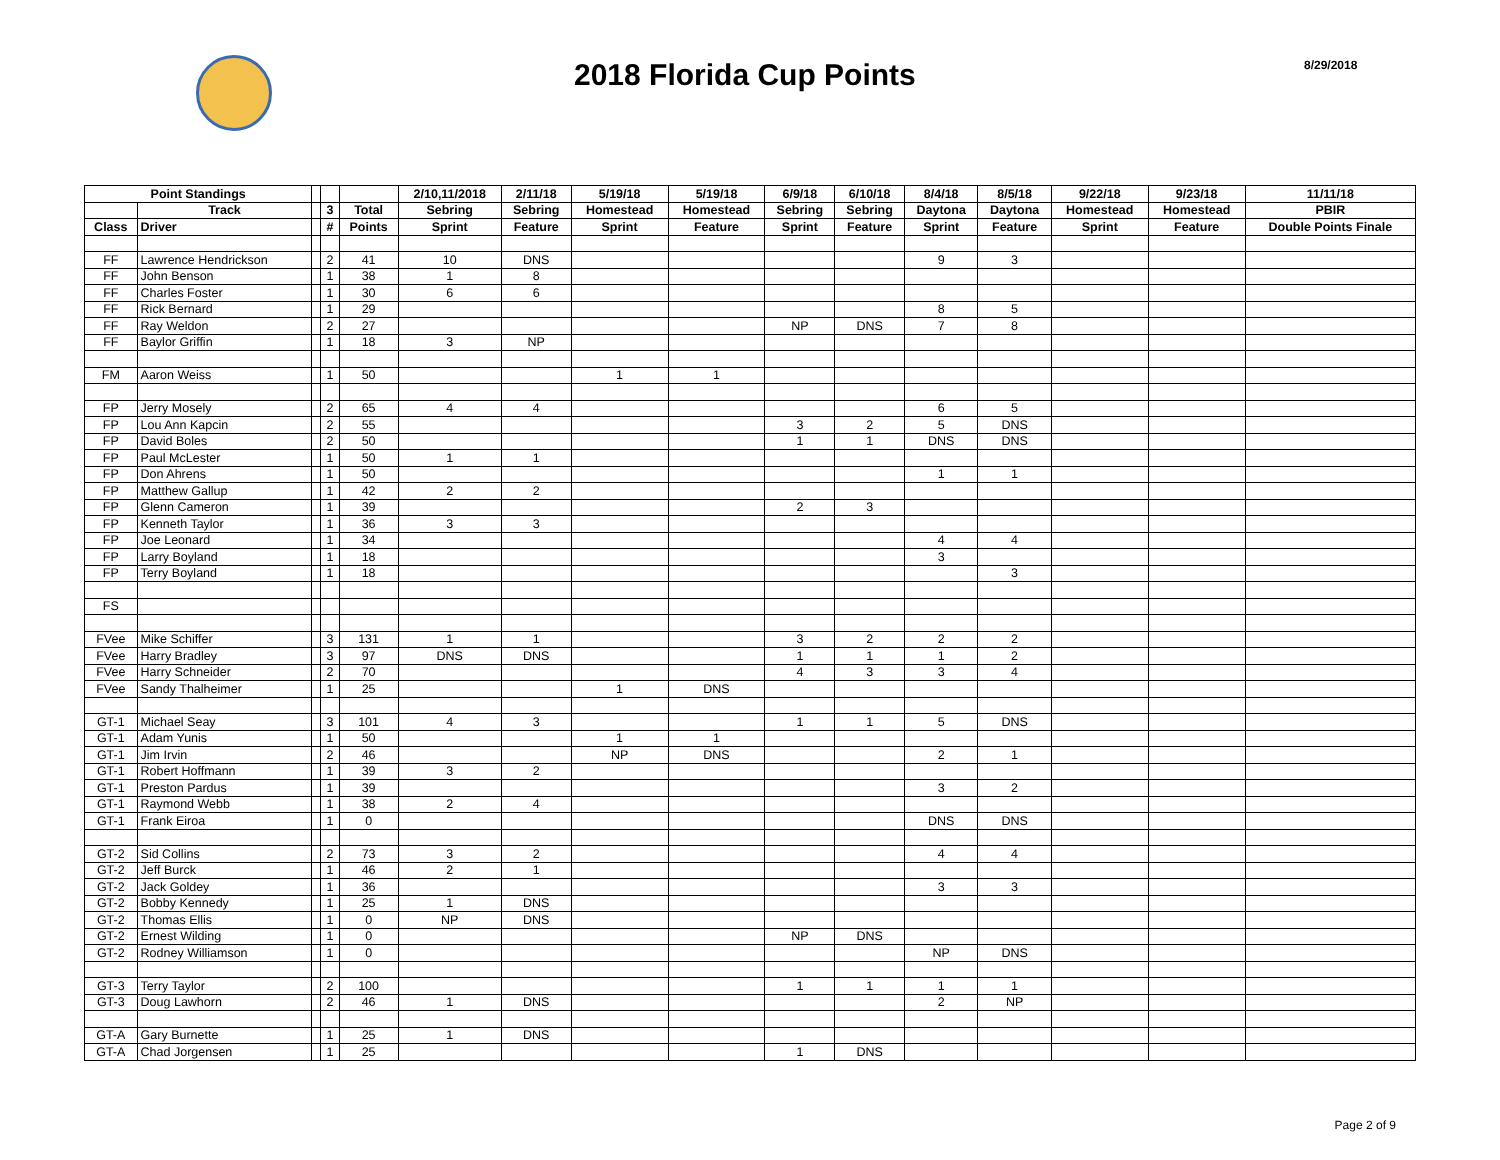2018 Florida Cup Points
8/29/2018
| Point Standings | | | | | 2/10,11/2018 | 2/11/18 | 5/19/18 | 5/19/18 | 6/9/18 | 6/10/18 | 8/4/18 | 8/5/18 | 9/22/18 | 9/23/18 | 11/11/18 |
| --- | --- | --- | --- | --- | --- | --- | --- | --- | --- | --- | --- | --- | --- | --- | --- |
| | Track | | 3 | Total | Sebring | Sebring | Homestead | Homestead | Sebring | Sebring | Daytona | Daytona | Homestead | Homestead | PBIR |
| Class | Driver | | # | Points | Sprint | Feature | Sprint | Feature | Sprint | Feature | Sprint | Feature | Sprint | Feature | Double Points Finale |
| FF | Lawrence Hendrickson | | 2 | 41 | 10 | DNS | | | | | 9 | 3 | | | |
| FF | John Benson | | 1 | 38 | 1 | 8 | | | | | | | | | |
| FF | Charles Foster | | 1 | 30 | 6 | 6 | | | | | | | | | |
| FF | Rick Bernard | | 1 | 29 | | | | | | | 8 | 5 | | | |
| FF | Ray Weldon | | 2 | 27 | | | | | NP | DNS | 7 | 8 | | | |
| FF | Baylor Griffin | | 1 | 18 | 3 | NP | | | | | | | | | |
| FM | Aaron Weiss | | 1 | 50 | | | 1 | 1 | | | | | | | |
| FP | Jerry Mosely | | 2 | 65 | 4 | 4 | | | | | 6 | 5 | | | |
| FP | Lou Ann Kapcin | | 2 | 55 | | | | | 3 | 2 | 5 | DNS | | | |
| FP | David Boles | | 2 | 50 | | | | | 1 | 1 | DNS | DNS | | | |
| FP | Paul McLester | | 1 | 50 | 1 | 1 | | | | | | | | | |
| FP | Don Ahrens | | 1 | 50 | | | | | | | 1 | 1 | | | |
| FP | Matthew Gallup | | 1 | 42 | 2 | 2 | | | | | | | | | |
| FP | Glenn Cameron | | 1 | 39 | | | | | 2 | 3 | | | | | |
| FP | Kenneth Taylor | | 1 | 36 | 3 | 3 | | | | | | | | | |
| FP | Joe Leonard | | 1 | 34 | | | | | | | 4 | 4 | | | |
| FP | Larry Boyland | | 1 | 18 | | | | | | | 3 | | | | |
| FP | Terry Boyland | | 1 | 18 | | | | | | | | 3 | | | |
| FS | | | | | | | | | | | | | | | |
| FVee | Mike Schiffer | | 3 | 131 | 1 | 1 | | | 3 | 2 | 2 | 2 | | | |
| FVee | Harry Bradley | | 3 | 97 | DNS | DNS | | | 1 | 1 | 1 | 2 | | | |
| FVee | Harry Schneider | | 2 | 70 | | | | | 4 | 3 | 3 | 4 | | | |
| FVee | Sandy Thalheimer | | 1 | 25 | | | 1 | DNS | | | | | | | |
| GT-1 | Michael Seay | | 3 | 101 | 4 | 3 | | | 1 | 1 | 5 | DNS | | | |
| GT-1 | Adam Yunis | | 1 | 50 | | | 1 | 1 | | | | | | | |
| GT-1 | Jim Irvin | | 2 | 46 | | | NP | DNS | | | 2 | 1 | | | |
| GT-1 | Robert Hoffmann | | 1 | 39 | 3 | 2 | | | | | | | | | |
| GT-1 | Preston Pardus | | 1 | 39 | | | | | | | 3 | 2 | | | |
| GT-1 | Raymond Webb | | 1 | 38 | 2 | 4 | | | | | | | | | |
| GT-1 | Frank Eiroa | | 1 | 0 | | | | | | | DNS | DNS | | | |
| GT-2 | Sid Collins | | 2 | 73 | 3 | 2 | | | | | 4 | 4 | | | |
| GT-2 | Jeff Burck | | 1 | 46 | 2 | 1 | | | | | | | | | |
| GT-2 | Jack Goldey | | 1 | 36 | | | | | | | 3 | 3 | | | |
| GT-2 | Bobby Kennedy | | 1 | 25 | 1 | DNS | | | | | | | | | |
| GT-2 | Thomas Ellis | | 1 | 0 | NP | DNS | | | | | | | | | |
| GT-2 | Ernest Wilding | | 1 | 0 | | | | | NP | DNS | | | | | |
| GT-2 | Rodney Williamson | | 1 | 0 | | | | | | | NP | DNS | | | |
| GT-3 | Terry Taylor | | 2 | 100 | | | | | 1 | 1 | 1 | 1 | | | |
| GT-3 | Doug Lawhorn | | 2 | 46 | 1 | DNS | | | | | 2 | NP | | | |
| GT-A | Gary Burnette | | 1 | 25 | 1 | DNS | | | | | | | | | |
| GT-A | Chad Jorgensen | | 1 | 25 | | | | | 1 | DNS | | | | | |
Page 2 of 9